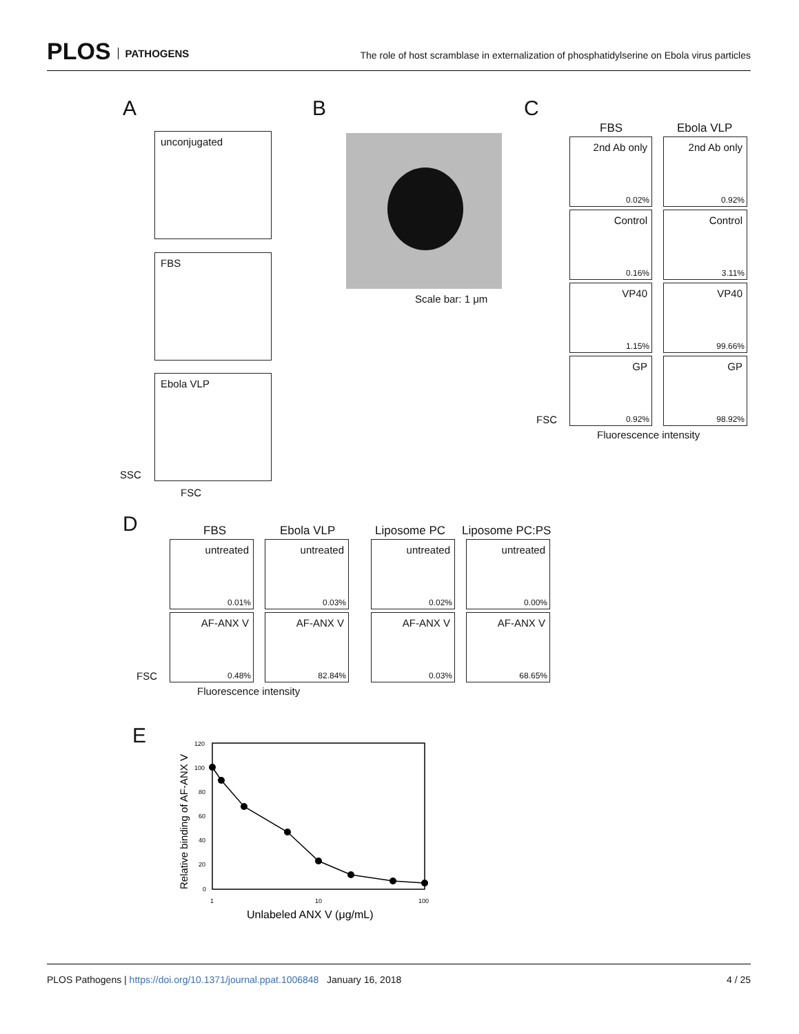PLOS PATHOGENS
The role of host scramblase in externalization of phosphatidylserine on Ebola virus particles
A
unconjugated
FBS
Ebola VLP
SSC
FSC
B
Scale bar: 1 μm
C
FBS Ebola VLP
2nd Ab only
0.02%
2nd Ab only
0.92%
Control
0.16%
Control
3.11%
VP40
1.15%
VP40
99.66%
GP
0.92%
GP
98.92%
FSC
Fluorescence intensity
D FBS Ebola VLP Liposome PC Liposome PC:PS
untreated
0.01%
untreated
0.03%
untreated
0.02%
untreated
0.00%
AF-ANX V
0.48%
AF-ANX V
82.84%
AF-ANX V
0.03%
AF-ANX V
68.65%
FSC
Fluorescence intensity
E
Relative binding of AF-ANX V
120
100
80
60
40
20
0
1
10
100
Unlabeled ANX V (μg/mL)
PLOS Pathogens | https://doi.org/10.1371/journal.ppat.1006848 January 16, 2018
4 / 25